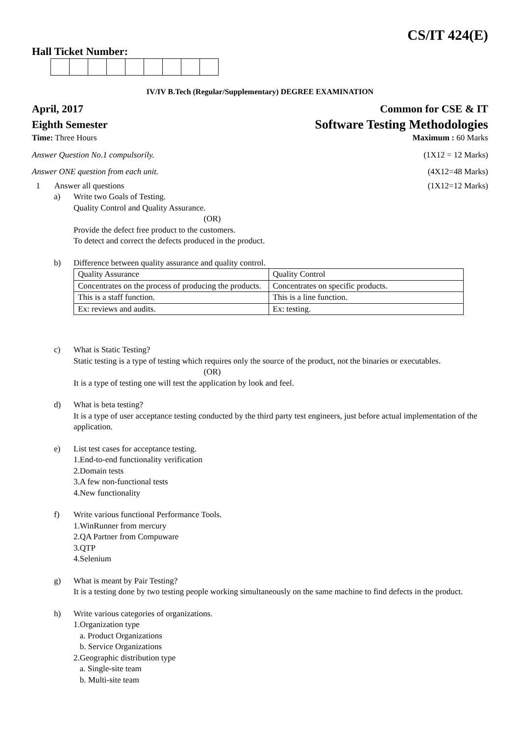CS/IT 424(E)
Hall Ticket Number:
IV/IV B.Tech (Regular/Supplementary) DEGREE EXAMINATION
April, 2017 Common for CSE & IT
Eighth Semester Software Testing Methodologies
Time: Three Hours Maximum : 60 Marks
Answer Question No.1 compulsorily. (1X12 = 12 Marks)
Answer ONE question from each unit. (4X12=48 Marks)
1 Answer all questions (1X12=12 Marks)
a) Write two Goals of Testing.
Quality Control and Quality Assurance.
(OR)
Provide the defect free product to the customers.
To detect and correct the defects produced in the product.
b) Difference between quality assurance and quality control.
| Quality Assurance | Quality Control |
| Concentrates on the process of producing the products. | Concentrates on specific products. |
| This is a staff function. | This is a line function. |
| Ex: reviews and audits. | Ex: testing. |
c) What is Static Testing?
Static testing is a type of testing which requires only the source of the product, not the binaries or executables.
(OR)
It is a type of testing one will test the application by look and feel.
d) What is beta testing?
It is a type of user acceptance testing conducted by the third party test engineers, just before actual implementation of the application.
e) List test cases for acceptance testing.
1.End-to-end functionality verification
2.Domain tests
3.A few non-functional tests
4.New functionality
f) Write various functional Performance Tools.
1.WinRunner from mercury
2.QA Partner from Compuware
3.QTP
4.Selenium
g) What is meant by Pair Testing?
It is a testing done by two testing people working simultaneously on the same machine to find defects in the product.
h) Write various categories of organizations.
1.Organization type
a. Product Organizations
b. Service Organizations
2.Geographic distribution type
a. Single-site team
b. Multi-site team